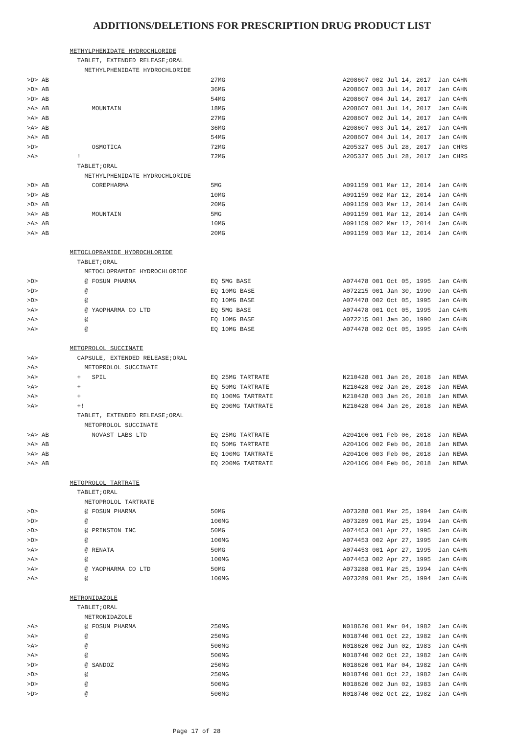ADDITIONS/DELETIONS FOR PRESCRIPTION DRUG PRODUCT LIST
| | | METHYLPHENIDATE HYDROCHLORIDE | | |
| | | TABLET, EXTENDED RELEASE;ORAL | | |
| | | METHYLPHENIDATE HYDROCHLORIDE | | |
| >D> | AB | | 27MG | A208607 002 Jul 14, 2017 Jan CAHN |
| >D> | AB | | 36MG | A208607 003 Jul 14, 2017 Jan CAHN |
| >D> | AB | | 54MG | A208607 004 Jul 14, 2017 Jan CAHN |
| >A> | AB | MOUNTAIN | 18MG | A208607 001 Jul 14, 2017 Jan CAHN |
| >A> | AB | | 27MG | A208607 002 Jul 14, 2017 Jan CAHN |
| >A> | AB | | 36MG | A208607 003 Jul 14, 2017 Jan CAHN |
| >A> | AB | | 54MG | A208607 004 Jul 14, 2017 Jan CAHN |
| >D> | | OSMOTICA | 72MG | A205327 005 Jul 28, 2017 Jan CHRS |
| >A> | | ! | 72MG | A205327 005 Jul 28, 2017 Jan CHRS |
| | | TABLET;ORAL | | |
| | | METHYLPHENIDATE HYDROCHLORIDE | | |
| >D> | AB | COREPHARMA | 5MG | A091159 001 Mar 12, 2014 Jan CAHN |
| >D> | AB | | 10MG | A091159 002 Mar 12, 2014 Jan CAHN |
| >D> | AB | | 20MG | A091159 003 Mar 12, 2014 Jan CAHN |
| >A> | AB | MOUNTAIN | 5MG | A091159 001 Mar 12, 2014 Jan CAHN |
| >A> | AB | | 10MG | A091159 002 Mar 12, 2014 Jan CAHN |
| >A> | AB | | 20MG | A091159 003 Mar 12, 2014 Jan CAHN |
| | | METOCLOPRAMIDE HYDROCHLORIDE | | |
| | | TABLET;ORAL | | |
| | | METOCLOPRAMIDE HYDROCHLORIDE | | |
| >D> | | @ FOSUN PHARMA | EQ 5MG BASE | A074478 001 Oct 05, 1995 Jan CAHN |
| >D> | | @ | EQ 10MG BASE | A072215 001 Jan 30, 1990 Jan CAHN |
| >D> | | @ | EQ 10MG BASE | A074478 002 Oct 05, 1995 Jan CAHN |
| >A> | | @ YAOPHARMA CO LTD | EQ 5MG BASE | A074478 001 Oct 05, 1995 Jan CAHN |
| >A> | | @ | EQ 10MG BASE | A072215 001 Jan 30, 1990 Jan CAHN |
| >A> | | @ | EQ 10MG BASE | A074478 002 Oct 05, 1995 Jan CAHN |
| | | METOPROLOL SUCCINATE | | |
| >A> | | CAPSULE, EXTENDED RELEASE;ORAL | | |
| >A> | | METOPROLOL SUCCINATE | | |
| >A> | | + SPIL | EQ 25MG TARTRATE | N210428 001 Jan 26, 2018 Jan NEWA |
| >A> | | + | EQ 50MG TARTRATE | N210428 002 Jan 26, 2018 Jan NEWA |
| >A> | | + | EQ 100MG TARTRATE | N210428 003 Jan 26, 2018 Jan NEWA |
| >A> | | +! | EQ 200MG TARTRATE | N210428 004 Jan 26, 2018 Jan NEWA |
| | | TABLET, EXTENDED RELEASE;ORAL | | |
| | | METOPROLOL SUCCINATE | | |
| >A> | AB | NOVAST LABS LTD | EQ 25MG TARTRATE | A204106 001 Feb 06, 2018 Jan NEWA |
| >A> | AB | | EQ 50MG TARTRATE | A204106 002 Feb 06, 2018 Jan NEWA |
| >A> | AB | | EQ 100MG TARTRATE | A204106 003 Feb 06, 2018 Jan NEWA |
| >A> | AB | | EQ 200MG TARTRATE | A204106 004 Feb 06, 2018 Jan NEWA |
| | | METOPROLOL TARTRATE | | |
| | | TABLET;ORAL | | |
| | | METOPROLOL TARTRATE | | |
| >D> | | @ FOSUN PHARMA | 50MG | A073288 001 Mar 25, 1994 Jan CAHN |
| >D> | | @ | 100MG | A073289 001 Mar 25, 1994 Jan CAHN |
| >D> | | @ PRINSTON INC | 50MG | A074453 001 Apr 27, 1995 Jan CAHN |
| >D> | | @ | 100MG | A074453 002 Apr 27, 1995 Jan CAHN |
| >A> | | @ RENATA | 50MG | A074453 001 Apr 27, 1995 Jan CAHN |
| >A> | | @ | 100MG | A074453 002 Apr 27, 1995 Jan CAHN |
| >A> | | @ YAOPHARMA CO LTD | 50MG | A073288 001 Mar 25, 1994 Jan CAHN |
| >A> | | @ | 100MG | A073289 001 Mar 25, 1994 Jan CAHN |
| | | METRONIDAZOLE | | |
| | | TABLET;ORAL | | |
| | | METRONIDAZOLE | | |
| >A> | | @ FOSUN PHARMA | 250MG | N018620 001 Mar 04, 1982 Jan CAHN |
| >A> | | @ | 250MG | N018740 001 Oct 22, 1982 Jan CAHN |
| >A> | | @ | 500MG | N018620 002 Jun 02, 1983 Jan CAHN |
| >A> | | @ | 500MG | N018740 002 Oct 22, 1982 Jan CAHN |
| >D> | | @ SANDOZ | 250MG | N018620 001 Mar 04, 1982 Jan CAHN |
| >D> | | @ | 250MG | N018740 001 Oct 22, 1982 Jan CAHN |
| >D> | | @ | 500MG | N018620 002 Jun 02, 1983 Jan CAHN |
| >D> | | @ | 500MG | N018740 002 Oct 22, 1982 Jan CAHN |
Page 17 of 28